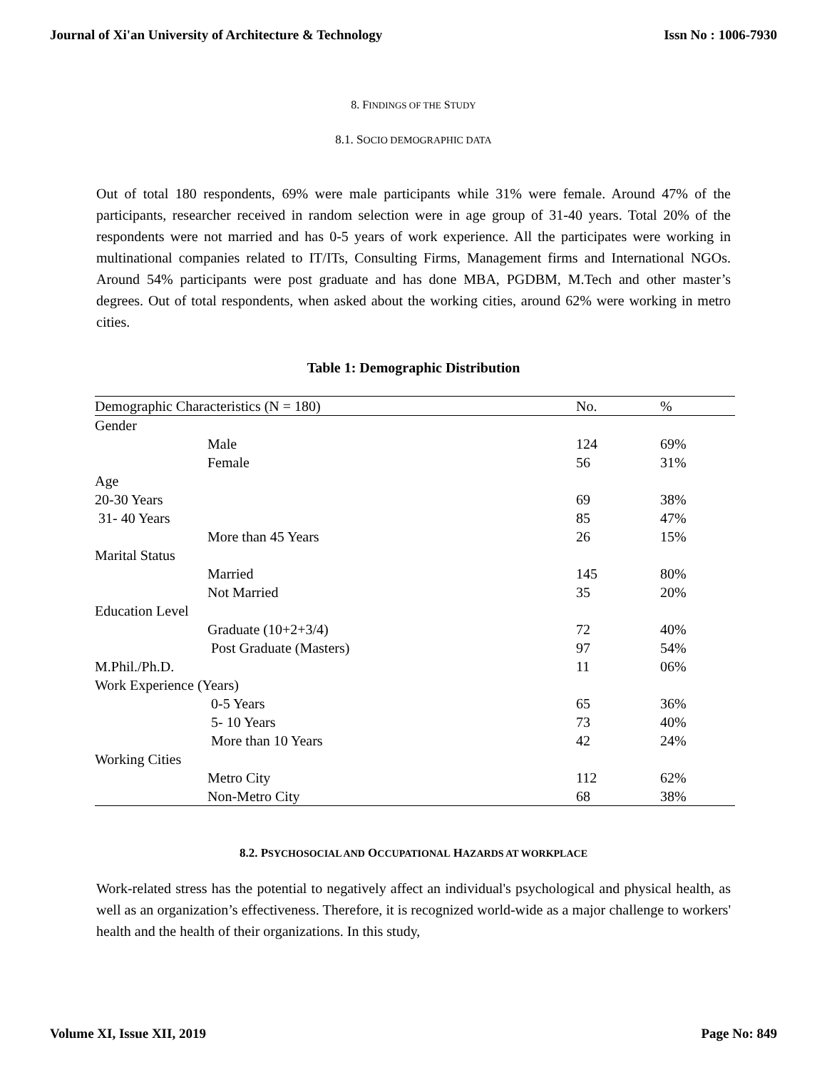Journal of Xi'an University of Architecture & Technology Issn No : 1006-7930
8. FINDINGS OF THE STUDY
8.1. SOCIO DEMOGRAPHIC DATA
Out of total 180 respondents, 69% were male participants while 31% were female. Around 47% of the participants, researcher received in random selection were in age group of 31-40 years. Total 20% of the respondents were not married and has 0-5 years of work experience. All the participates were working in multinational companies related to IT/ITs, Consulting Firms, Management firms and International NGOs. Around 54% participants were post graduate and has done MBA, PGDBM, M.Tech and other master’s degrees. Out of total respondents, when asked about the working cities, around 62% were working in metro cities.
Table 1: Demographic Distribution
| Demographic Characteristics (N = 180) | No. | % |
| --- | --- | --- |
| Gender | | |
| Male | 124 | 69% |
| Female | 56 | 31% |
| Age | | |
| 20-30 Years | 69 | 38% |
| 31- 40 Years | 85 | 47% |
| More than 45 Years | 26 | 15% |
| Marital Status | | |
| Married | 145 | 80% |
| Not Married | 35 | 20% |
| Education Level | | |
| Graduate (10+2+3/4) | 72 | 40% |
| Post Graduate (Masters) | 97 | 54% |
| M.Phil./Ph.D. | 11 | 06% |
| Work Experience (Years) | | |
| 0-5 Years | 65 | 36% |
| 5- 10 Years | 73 | 40% |
| More than 10 Years | 42 | 24% |
| Working Cities | | |
| Metro City | 112 | 62% |
| Non-Metro City | 68 | 38% |
8.2. PSYCHOSOCIAL AND OCCUPATIONAL HAZARDS AT WORKPLACE
Work-related stress has the potential to negatively affect an individual's psychological and physical health, as well as an organization’s effectiveness. Therefore, it is recognized world-wide as a major challenge to workers' health and the health of their organizations. In this study,
Volume XI, Issue XII, 2019 Page No: 849